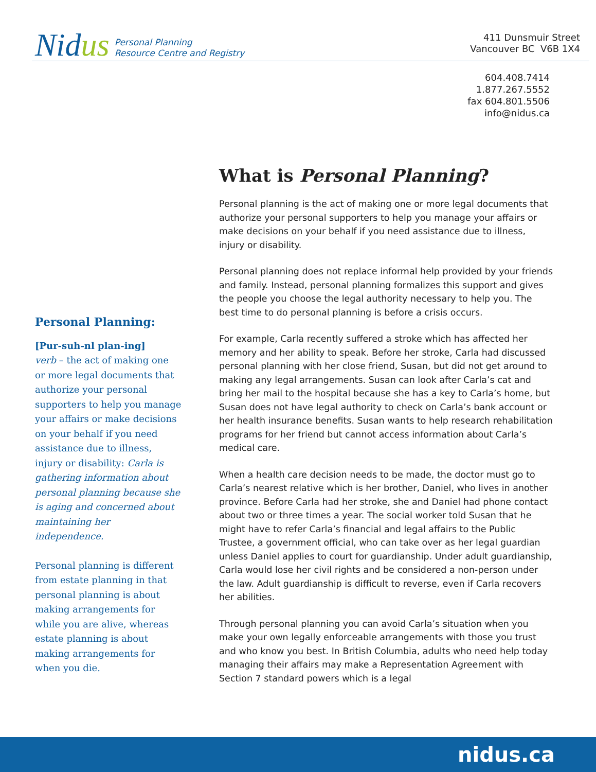Nidus
Personal Planning
Resource Centre and Registry
411 Dunsmuir Street
Vancouver BC V6B 1X4
604.408.7414
1.877.267.5552
fax 604.801.5506
info@nidus.ca
Personal Planning:
[Pur-suh-nl plan-ing]
verb – the act of making one or more legal documents that authorize your personal supporters to help you manage your affairs or make decisions on your behalf if you need assistance due to illness, injury or disability: Carla is gathering information about personal planning because she is aging and concerned about maintaining her independence.
Personal planning is different from estate planning in that personal planning is about making arrangements for while you are alive, whereas estate planning is about making arrangements for when you die.
What is Personal Planning?
Personal planning is the act of making one or more legal documents that authorize your personal supporters to help you manage your affairs or make decisions on your behalf if you need assistance due to illness, injury or disability.
Personal planning does not replace informal help provided by your friends and family. Instead, personal planning formalizes this support and gives the people you choose the legal authority necessary to help you. The best time to do personal planning is before a crisis occurs.
For example, Carla recently suffered a stroke which has affected her memory and her ability to speak. Before her stroke, Carla had discussed personal planning with her close friend, Susan, but did not get around to making any legal arrangements. Susan can look after Carla’s cat and bring her mail to the hospital because she has a key to Carla’s home, but Susan does not have legal authority to check on Carla’s bank account or her health insurance benefits. Susan wants to help research rehabilitation programs for her friend but cannot access information about Carla’s medical care.
When a health care decision needs to be made, the doctor must go to Carla’s nearest relative which is her brother, Daniel, who lives in another province. Before Carla had her stroke, she and Daniel had phone contact about two or three times a year. The social worker told Susan that he might have to refer Carla’s financial and legal affairs to the Public Trustee, a government official, who can take over as her legal guardian unless Daniel applies to court for guardianship. Under adult guardianship, Carla would lose her civil rights and be considered a non-person under the law. Adult guardianship is difficult to reverse, even if Carla recovers her abilities.
Through personal planning you can avoid Carla’s situation when you make your own legally enforceable arrangements with those you trust and who know you best. In British Columbia, adults who need help today managing their affairs may make a Representation Agreement with Section 7 standard powers which is a legal
nidus.ca